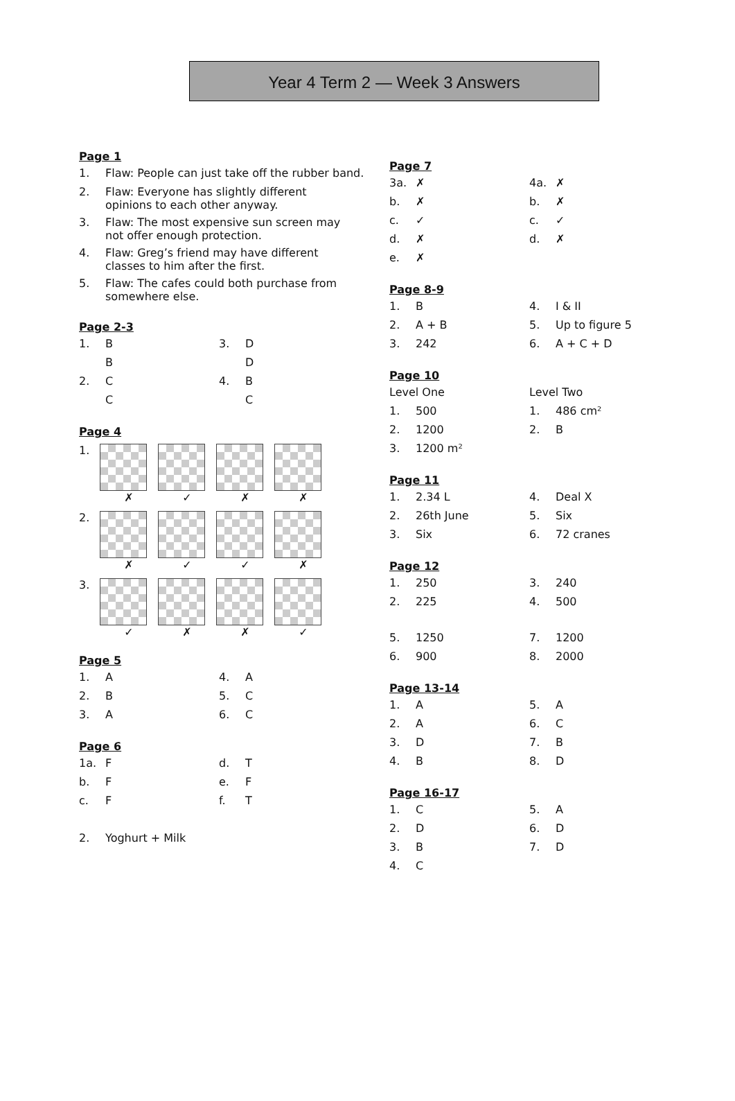Year 4 Term 2 — Week 3 Answers
Page 1
| 1. | Flaw: People can just take off the rubber band. |
| 2. | Flaw: Everyone has slightly different opinions to each other anyway. |
| 3. | Flaw: The most expensive sun screen may not offer enough protection. |
| 4. | Flaw: Greg’s friend may have different classes to him after the first. |
| 5. | Flaw: The cafes could both purchase from somewhere else. |
Page 2-3
| 1. | B | 3. | D |
| | B | | D |
| 2. | C | 4. | B |
| | C | | C |
Page 4
1.
✗ ✓ ✗ ✗
2.
✗ ✓ ✓ ✗
3.
✓ ✗ ✗ ✓
Page 5
| 1. | A | 4. | A |
| 2. | B | 5. | C |
| 3. | A | 6. | C |
Page 6
| 1a. | F | d. | T |
| b. | F | e. | F |
| c. | F | f. | T |
| 2. | Yoghurt + Milk | | |
Page 7
| 3a. | ✗ | 4a. | ✗ |
| b. | ✗ | b. | ✗ |
| c. | ✓ | c. | ✓ |
| d. | ✗ | d. | ✗ |
| e. | ✗ | | |
Page 8-9
| 1. | B | 4. | I & II |
| 2. | A + B | 5. | Up to figure 5 |
| 3. | 242 | 6. | A + C + D |
Page 10
| Level One | | Level Two | |
| 1. | 500 | 1. | 486 cm² |
| 2. | 1200 | 2. | B |
| 3. | 1200 m² | | |
Page 11
| 1. | 2.34 L | 4. | Deal X |
| 2. | 26th June | 5. | Six |
| 3. | Six | 6. | 72 cranes |
Page 12
| 1. | 250 | 3. | 240 |
| 2. | 225 | 4. | 500 |
| 5. | 1250 | 7. | 1200 |
| 6. | 900 | 8. | 2000 |
Page 13-14
| 1. | A | 5. | A |
| 2. | A | 6. | C |
| 3. | D | 7. | B |
| 4. | B | 8. | D |
Page 16-17
| 1. | C | 5. | A |
| 2. | D | 6. | D |
| 3. | B | 7. | D |
| 4. | C | | |